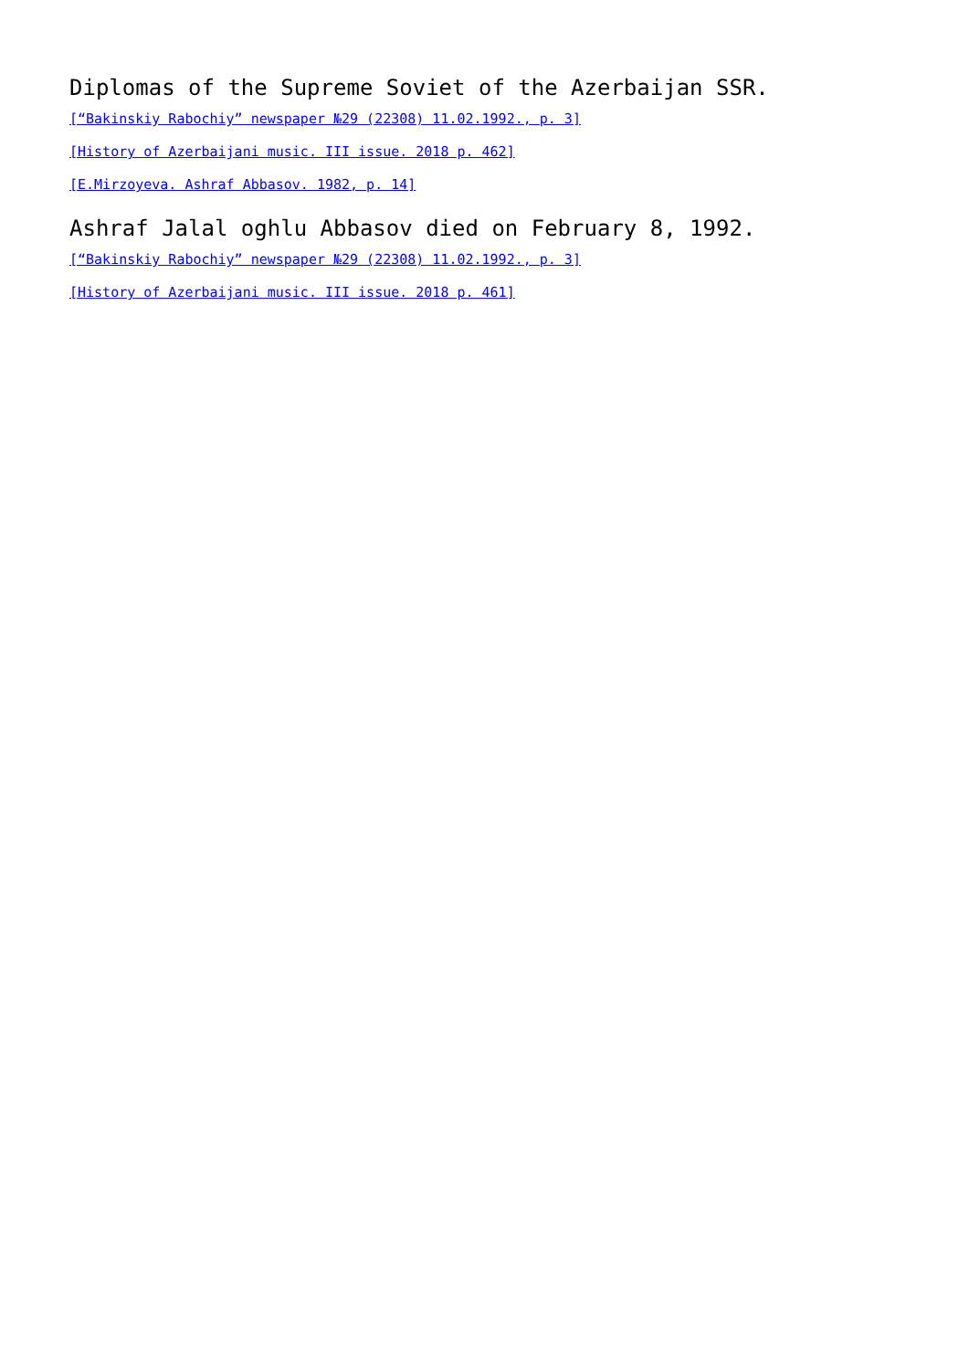Diplomas of the Supreme Soviet of the Azerbaijan SSR.
[“Bakinskiy Rabochiy” newspaper №29 (22308) 11.02.1992., p. 3]
[History of Azerbaijani music. III issue. 2018 p. 462]
[E.Mirzoyeva. Ashraf Abbasov. 1982, p. 14]
Ashraf Jalal oghlu Abbasov died on February 8, 1992.
[“Bakinskiy Rabochiy” newspaper №29 (22308) 11.02.1992., p. 3]
[History of Azerbaijani music. III issue. 2018 p. 461]